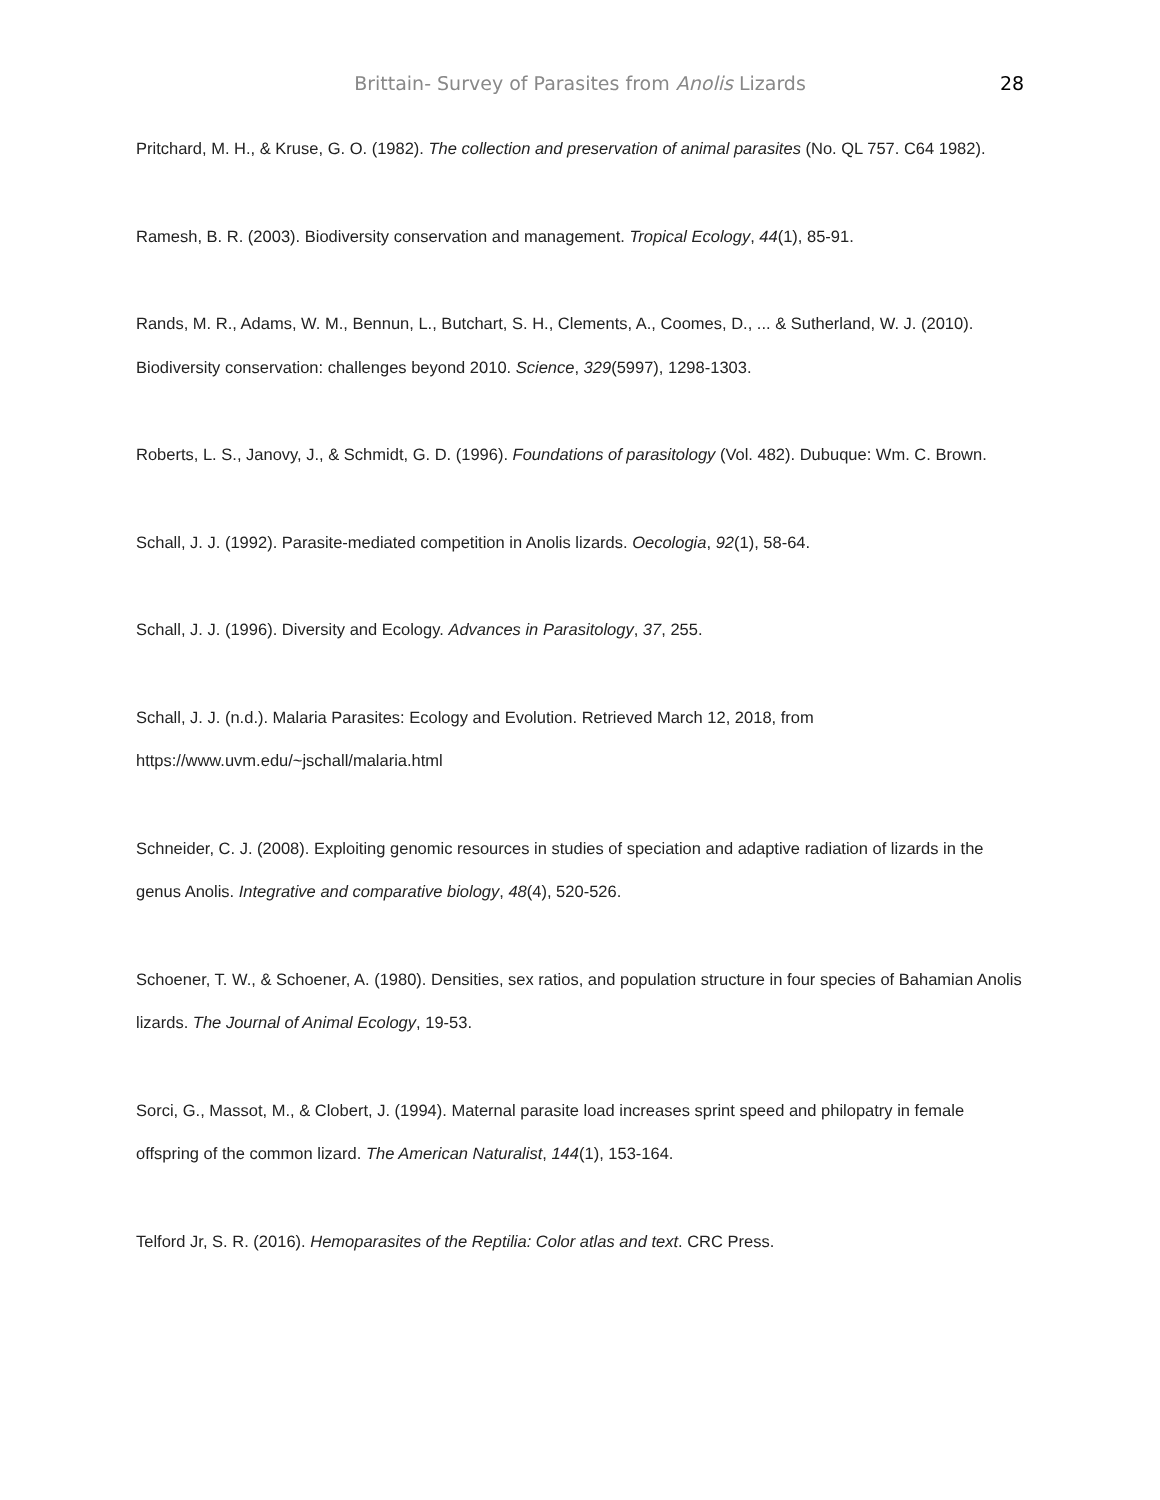Brittain- Survey of Parasites from Anolis Lizards
28
Pritchard, M. H., & Kruse, G. O. (1982). The collection and preservation of animal parasites (No. QL 757. C64 1982).
Ramesh, B. R. (2003). Biodiversity conservation and management. Tropical Ecology, 44(1), 85-91.
Rands, M. R., Adams, W. M., Bennun, L., Butchart, S. H., Clements, A., Coomes, D., ... & Sutherland, W. J. (2010). Biodiversity conservation: challenges beyond 2010. Science, 329(5997), 1298-1303.
Roberts, L. S., Janovy, J., & Schmidt, G. D. (1996). Foundations of parasitology (Vol. 482). Dubuque: Wm. C. Brown.
Schall, J. J. (1992). Parasite-mediated competition in Anolis lizards. Oecologia, 92(1), 58-64.
Schall, J. J. (1996). Diversity and Ecology. Advances in Parasitology, 37, 255.
Schall, J. J. (n.d.). Malaria Parasites: Ecology and Evolution. Retrieved March 12, 2018, from
https://www.uvm.edu/~jschall/malaria.html
Schneider, C. J. (2008). Exploiting genomic resources in studies of speciation and adaptive radiation of lizards in the genus Anolis. Integrative and comparative biology, 48(4), 520-526.
Schoener, T. W., & Schoener, A. (1980). Densities, sex ratios, and population structure in four species of Bahamian Anolis lizards. The Journal of Animal Ecology, 19-53.
Sorci, G., Massot, M., & Clobert, J. (1994). Maternal parasite load increases sprint speed and philopatry in female offspring of the common lizard. The American Naturalist, 144(1), 153-164.
Telford Jr, S. R. (2016). Hemoparasites of the Reptilia: Color atlas and text. CRC Press.